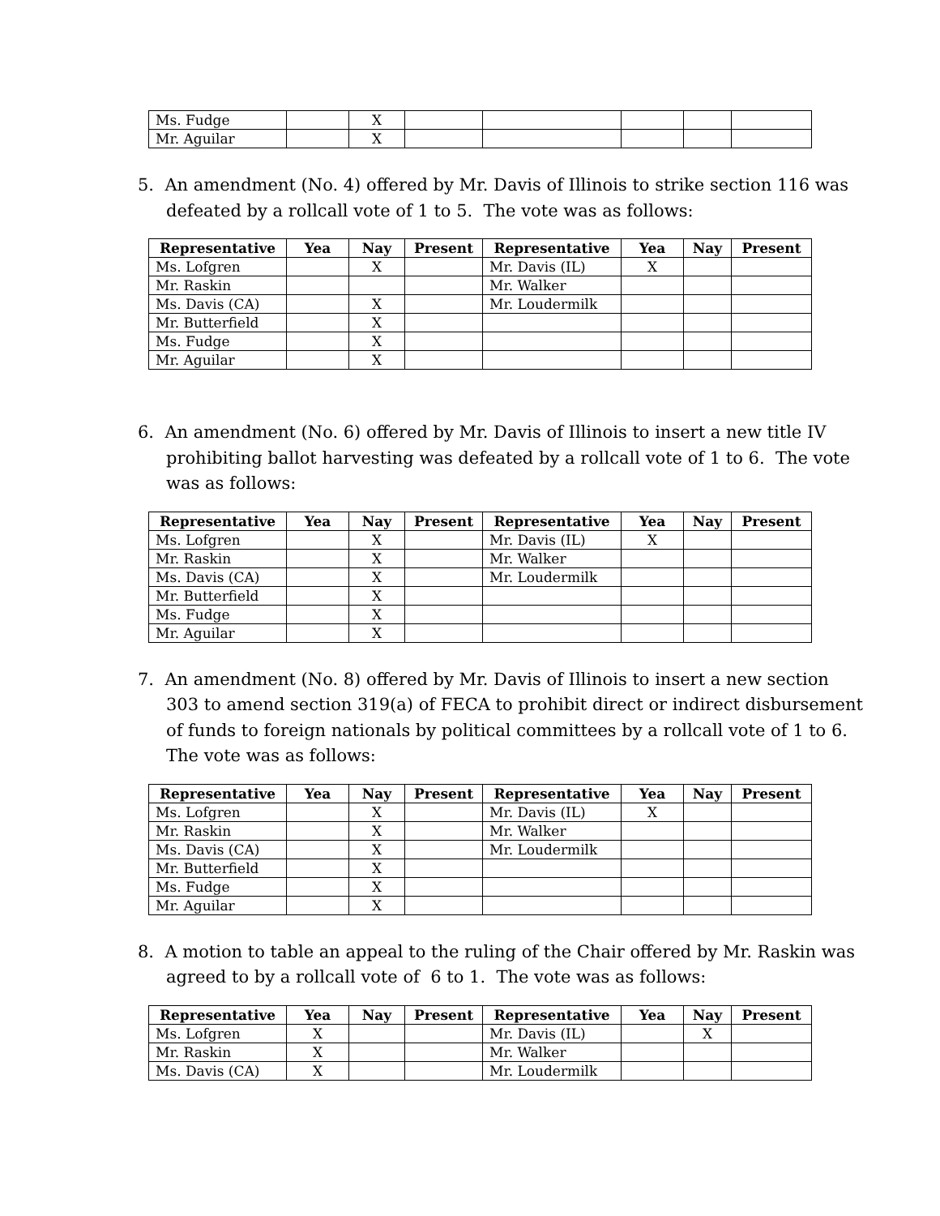| Ms. Fudge | | X | | | | | |
| Mr. Aguilar | | X | | | | | |
5. An amendment (No. 4) offered by Mr. Davis of Illinois to strike section 116 was defeated by a rollcall vote of 1 to 5. The vote was as follows:
| Representative | Yea | Nay | Present | Representative | Yea | Nay | Present |
| --- | --- | --- | --- | --- | --- | --- | --- |
| Ms. Lofgren | | X | | Mr. Davis (IL) | X | | |
| Mr. Raskin | | | | Mr. Walker | | | |
| Ms. Davis (CA) | | X | | Mr. Loudermilk | | | |
| Mr. Butterfield | | X | | | | | |
| Ms. Fudge | | X | | | | | |
| Mr. Aguilar | | X | | | | | |
6. An amendment (No. 6) offered by Mr. Davis of Illinois to insert a new title IV prohibiting ballot harvesting was defeated by a rollcall vote of 1 to 6. The vote was as follows:
| Representative | Yea | Nay | Present | Representative | Yea | Nay | Present |
| --- | --- | --- | --- | --- | --- | --- | --- |
| Ms. Lofgren | | X | | Mr. Davis (IL) | X | | |
| Mr. Raskin | | X | | Mr. Walker | | | |
| Ms. Davis (CA) | | X | | Mr. Loudermilk | | | |
| Mr. Butterfield | | X | | | | | |
| Ms. Fudge | | X | | | | | |
| Mr. Aguilar | | X | | | | | |
7. An amendment (No. 8) offered by Mr. Davis of Illinois to insert a new section 303 to amend section 319(a) of FECA to prohibit direct or indirect disbursement of funds to foreign nationals by political committees by a rollcall vote of 1 to 6. The vote was as follows:
| Representative | Yea | Nay | Present | Representative | Yea | Nay | Present |
| --- | --- | --- | --- | --- | --- | --- | --- |
| Ms. Lofgren | | X | | Mr. Davis (IL) | X | | |
| Mr. Raskin | | X | | Mr. Walker | | | |
| Ms. Davis (CA) | | X | | Mr. Loudermilk | | | |
| Mr. Butterfield | | X | | | | | |
| Ms. Fudge | | X | | | | | |
| Mr. Aguilar | | X | | | | | |
8. A motion to table an appeal to the ruling of the Chair offered by Mr. Raskin was agreed to by a rollcall vote of 6 to 1. The vote was as follows:
| Representative | Yea | Nay | Present | Representative | Yea | Nay | Present |
| --- | --- | --- | --- | --- | --- | --- | --- |
| Ms. Lofgren | X | | | Mr. Davis (IL) | | X | |
| Mr. Raskin | X | | | Mr. Walker | | | |
| Ms. Davis (CA) | X | | | Mr. Loudermilk | | | |